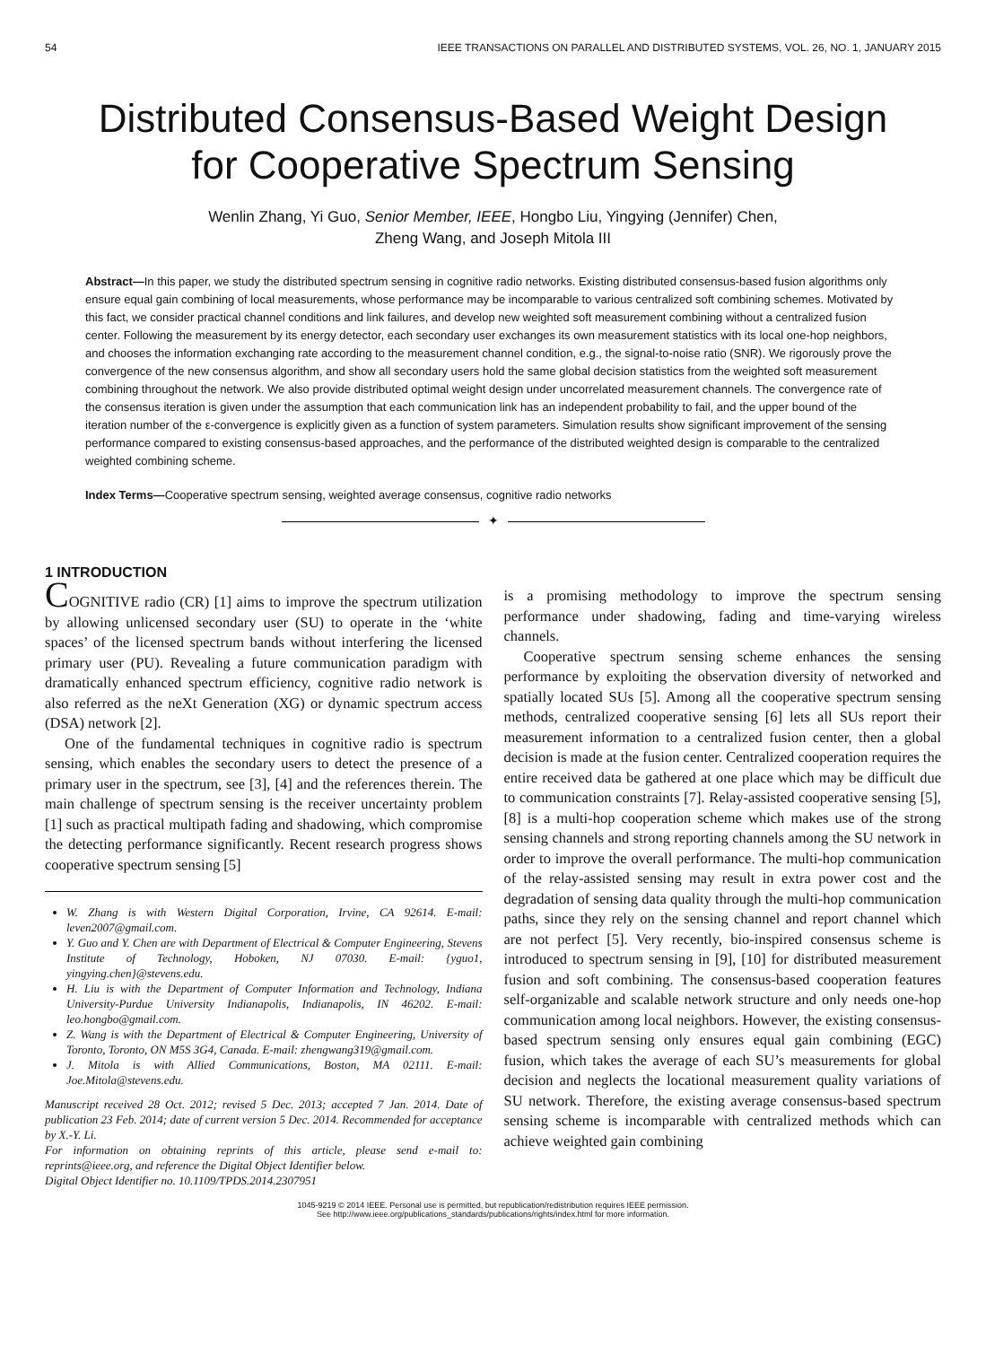54 IEEE TRANSACTIONS ON PARALLEL AND DISTRIBUTED SYSTEMS, VOL. 26, NO. 1, JANUARY 2015
Distributed Consensus-Based Weight Design
for Cooperative Spectrum Sensing
Wenlin Zhang, Yi Guo, Senior Member, IEEE, Hongbo Liu, Yingying (Jennifer) Chen,
Zheng Wang, and Joseph Mitola III
Abstract—In this paper, we study the distributed spectrum sensing in cognitive radio networks. Existing distributed consensus-based fusion algorithms only ensure equal gain combining of local measurements, whose performance may be incomparable to various centralized soft combining schemes. Motivated by this fact, we consider practical channel conditions and link failures, and develop new weighted soft measurement combining without a centralized fusion center. Following the measurement by its energy detector, each secondary user exchanges its own measurement statistics with its local one-hop neighbors, and chooses the information exchanging rate according to the measurement channel condition, e.g., the signal-to-noise ratio (SNR). We rigorously prove the convergence of the new consensus algorithm, and show all secondary users hold the same global decision statistics from the weighted soft measurement combining throughout the network. We also provide distributed optimal weight design under uncorrelated measurement channels. The convergence rate of the consensus iteration is given under the assumption that each communication link has an independent probability to fail, and the upper bound of the iteration number of the ε-convergence is explicitly given as a function of system parameters. Simulation results show significant improvement of the sensing performance compared to existing consensus-based approaches, and the performance of the distributed weighted design is comparable to the centralized weighted combining scheme.
Index Terms—Cooperative spectrum sensing, weighted average consensus, cognitive radio networks
✦
1 INTRODUCTION
COGNITIVE radio (CR) [1] aims to improve the spectrum utilization by allowing unlicensed secondary user (SU) to operate in the ‘white spaces’ of the licensed spectrum bands without interfering the licensed primary user (PU). Revealing a future communication paradigm with dramatically enhanced spectrum efficiency, cognitive radio network is also referred as the neXt Generation (XG) or dynamic spectrum access (DSA) network [2].
One of the fundamental techniques in cognitive radio is spectrum sensing, which enables the secondary users to detect the presence of a primary user in the spectrum, see [3], [4] and the references therein. The main challenge of spectrum sensing is the receiver uncertainty problem [1] such as practical multipath fading and shadowing, which compromise the detecting performance significantly. Recent research progress shows cooperative spectrum sensing [5]
W. Zhang is with Western Digital Corporation, Irvine, CA 92614. E-mail: leven2007@gmail.com.
Y. Guo and Y. Chen are with Department of Electrical & Computer Engineering, Stevens Institute of Technology, Hoboken, NJ 07030. E-mail: {yguo1, yingying.chen}@stevens.edu.
H. Liu is with the Department of Computer Information and Technology, Indiana University-Purdue University Indianapolis, Indianapolis, IN 46202. E-mail: leo.hongbo@gmail.com.
Z. Wang is with the Department of Electrical & Computer Engineering, University of Toronto, Toronto, ON M5S 3G4, Canada. E-mail: zhengwang319@gmail.com.
J. Mitola is with Allied Communications, Boston, MA 02111. E-mail: Joe.Mitola@stevens.edu.
Manuscript received 28 Oct. 2012; revised 5 Dec. 2013; accepted 7 Jan. 2014. Date of publication 23 Feb. 2014; date of current version 5 Dec. 2014. Recommended for acceptance by X.-Y. Li.
For information on obtaining reprints of this article, please send e-mail to: reprints@ieee.org, and reference the Digital Object Identifier below.
Digital Object Identifier no. 10.1109/TPDS.2014.2307951
is a promising methodology to improve the spectrum sensing performance under shadowing, fading and time-varying wireless channels.
Cooperative spectrum sensing scheme enhances the sensing performance by exploiting the observation diversity of networked and spatially located SUs [5]. Among all the cooperative spectrum sensing methods, centralized cooperative sensing [6] lets all SUs report their measurement information to a centralized fusion center, then a global decision is made at the fusion center. Centralized cooperation requires the entire received data be gathered at one place which may be difficult due to communication constraints [7]. Relay-assisted cooperative sensing [5], [8] is a multi-hop cooperation scheme which makes use of the strong sensing channels and strong reporting channels among the SU network in order to improve the overall performance. The multi-hop communication of the relay-assisted sensing may result in extra power cost and the degradation of sensing data quality through the multi-hop communication paths, since they rely on the sensing channel and report channel which are not perfect [5]. Very recently, bio-inspired consensus scheme is introduced to spectrum sensing in [9], [10] for distributed measurement fusion and soft combining. The consensus-based cooperation features self-organizable and scalable network structure and only needs one-hop communication among local neighbors. However, the existing consensus-based spectrum sensing only ensures equal gain combining (EGC) fusion, which takes the average of each SU’s measurements for global decision and neglects the locational measurement quality variations of SU network. Therefore, the existing average consensus-based spectrum sensing scheme is incomparable with centralized methods which can achieve weighted gain combining
1045-9219 © 2014 IEEE. Personal use is permitted, but republication/redistribution requires IEEE permission.
See http://www.ieee.org/publications_standards/publications/rights/index.html for more information.